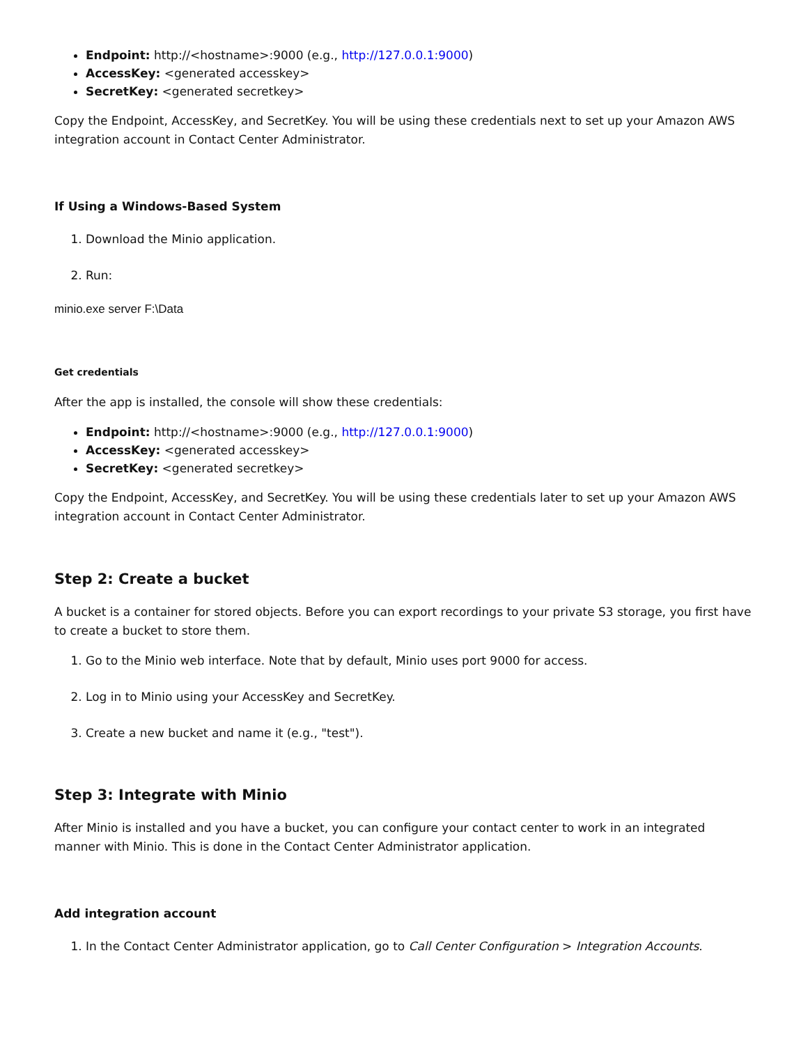Endpoint: http://<hostname>:9000 (e.g., http://127.0.0.1:9000)
AccessKey: <generated accesskey>
SecretKey: <generated secretkey>
Copy the Endpoint, AccessKey, and SecretKey. You will be using these credentials next to set up your Amazon AWS integration account in Contact Center Administrator.
If Using a Windows-Based System
1. Download the Minio application.
2. Run:
minio.exe server F:\Data
Get credentials
After the app is installed, the console will show these credentials:
Endpoint: http://<hostname>:9000 (e.g., http://127.0.0.1:9000)
AccessKey: <generated accesskey>
SecretKey: <generated secretkey>
Copy the Endpoint, AccessKey, and SecretKey. You will be using these credentials later to set up your Amazon AWS integration account in Contact Center Administrator.
Step 2: Create a bucket
A bucket is a container for stored objects. Before you can export recordings to your private S3 storage, you first have to create a bucket to store them.
1. Go to the Minio web interface. Note that by default, Minio uses port 9000 for access.
2. Log in to Minio using your AccessKey and SecretKey.
3. Create a new bucket and name it (e.g., "test").
Step 3: Integrate with Minio
After Minio is installed and you have a bucket, you can configure your contact center to work in an integrated manner with Minio. This is done in the Contact Center Administrator application.
Add integration account
1. In the Contact Center Administrator application, go to Call Center Configuration > Integration Accounts.